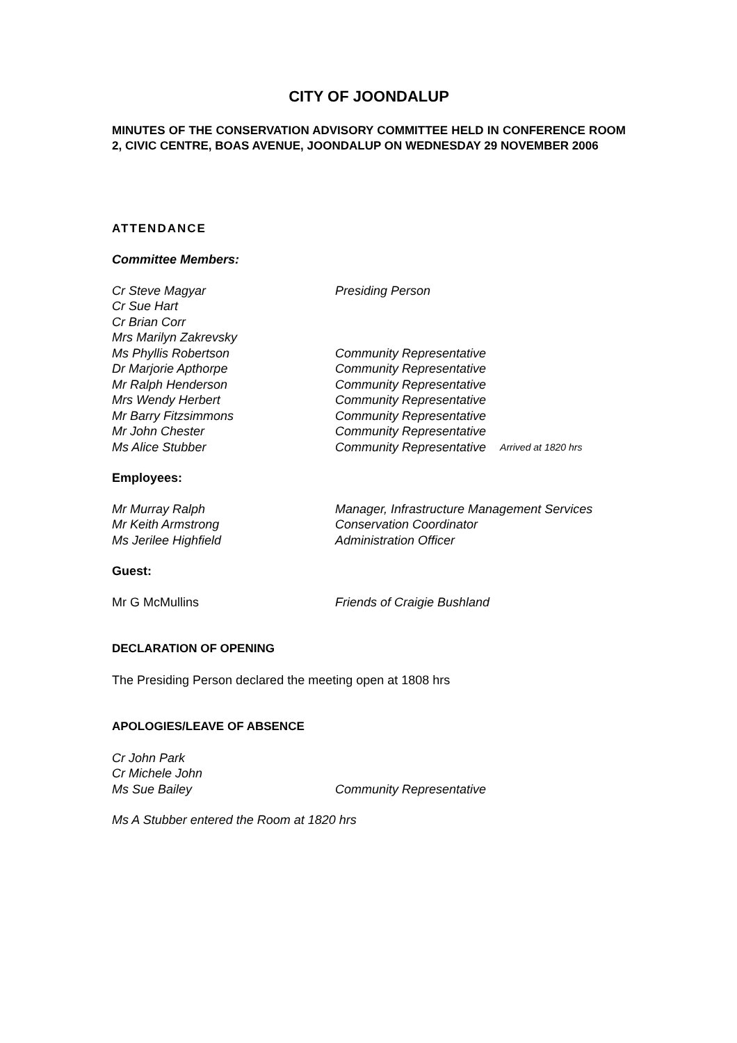CITY OF JOONDALUP
MINUTES OF THE CONSERVATION ADVISORY COMMITTEE HELD IN CONFERENCE ROOM 2, CIVIC CENTRE, BOAS AVENUE, JOONDALUP ON WEDNESDAY 29 NOVEMBER 2006
ATTENDANCE
Committee Members:
Cr Steve Magyar Presiding Person
Cr Sue Hart
Cr Brian Corr
Mrs Marilyn Zakrevsky
Ms Phyllis Robertson Community Representative
Dr Marjorie Apthorpe Community Representative
Mr Ralph Henderson Community Representative
Mrs Wendy Herbert Community Representative
Mr Barry Fitzsimmons Community Representative
Mr John Chester Community Representative
Ms Alice Stubber Community Representative Arrived at 1820 hrs
Employees:
Mr Murray Ralph Manager, Infrastructure Management Services
Mr Keith Armstrong Conservation Coordinator
Ms Jerilee Highfield Administration Officer
Guest:
Mr G McMullins Friends of Craigie Bushland
DECLARATION OF OPENING
The Presiding Person declared the meeting open at 1808 hrs
APOLOGIES/LEAVE OF ABSENCE
Cr John Park
Cr Michele John
Ms Sue Bailey Community Representative
Ms A Stubber entered the Room at 1820 hrs